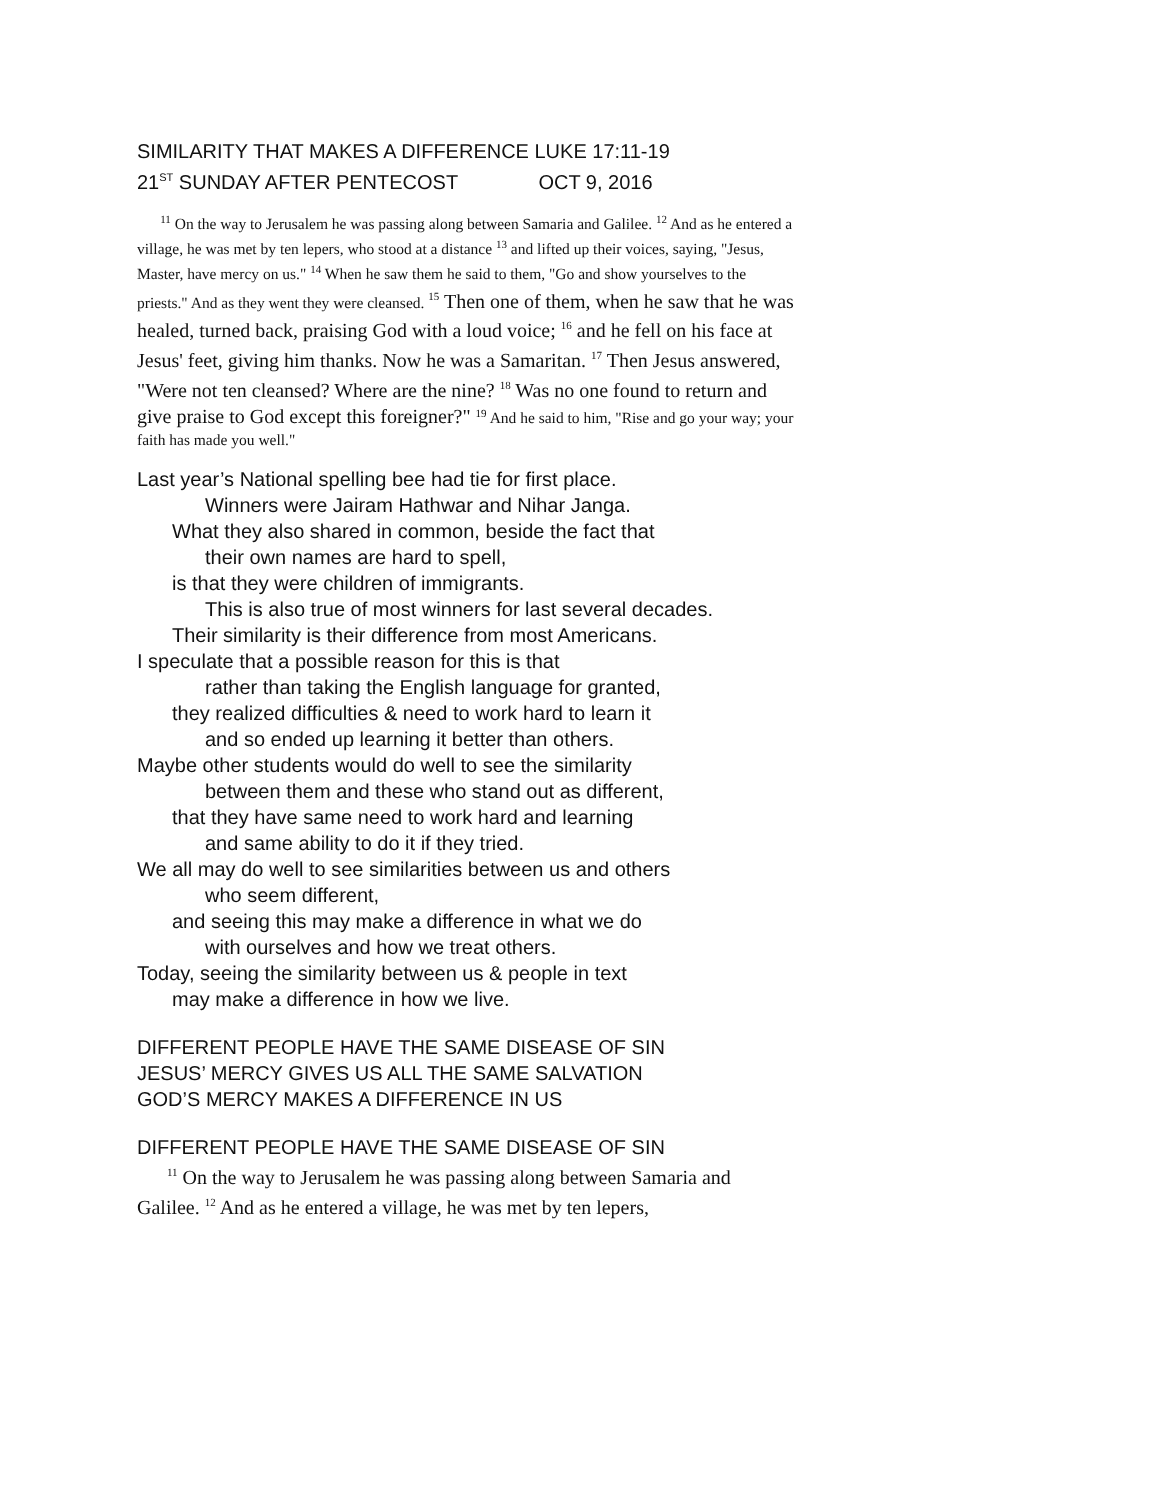SIMILARITY THAT MAKES A DIFFERENCE LUKE 17:11-19
21<sup>ST</sup> SUNDAY AFTER PENTECOST OCT 9, 2016
<sup>11</sup> On the way to Jerusalem he was passing along between Samaria and Galilee. <sup>12</sup> And as he entered a village, he was met by ten lepers, who stood at a distance <sup>13</sup> and lifted up their voices, saying, "Jesus, Master, have mercy on us." <sup>14</sup> When he saw them he said to them, "Go and show yourselves to the priests." And as they went they were cleansed. <sup>15</sup> Then one of them, when he saw that he was healed, turned back, praising God with a loud voice; <sup>16</sup> and he fell on his face at Jesus' feet, giving him thanks. Now he was a Samaritan. <sup>17</sup> Then Jesus answered, "Were not ten cleansed? Where are the nine? <sup>18</sup> Was no one found to return and give praise to God except this foreigner?" <sup>19</sup> And he said to him, "Rise and go your way; your faith has made you well."
Last year’s National spelling bee had tie for first place.
Winners were Jairam Hathwar and Nihar Janga.
What they also shared in common, beside the fact that
their own names are hard to spell,
is that they were children of immigrants.
This is also true of most winners for last several decades.
Their similarity is their difference from most Americans.
I speculate that a possible reason for this is that
rather than taking the English language for granted,
they realized difficulties & need to work hard to learn it
and so ended up learning it better than others.
Maybe other students would do well to see the similarity
between them and these who stand out as different,
that they have same need to work hard and learning
and same ability to do it if they tried.
We all may do well to see similarities between us and others
who seem different,
and seeing this may make a difference in what we do
with ourselves and how we treat others.
Today, seeing the similarity between us & people in text
may make a difference in how we live.
DIFFERENT PEOPLE HAVE THE SAME DISEASE OF SIN
JESUS’ MERCY GIVES US ALL THE SAME SALVATION
GOD’S MERCY MAKES A DIFFERENCE IN US
DIFFERENT PEOPLE HAVE THE SAME DISEASE OF SIN
<sup>11</sup> On the way to Jerusalem he was passing along between Samaria and Galilee. <sup>12</sup> And as he entered a village, he was met by ten lepers,